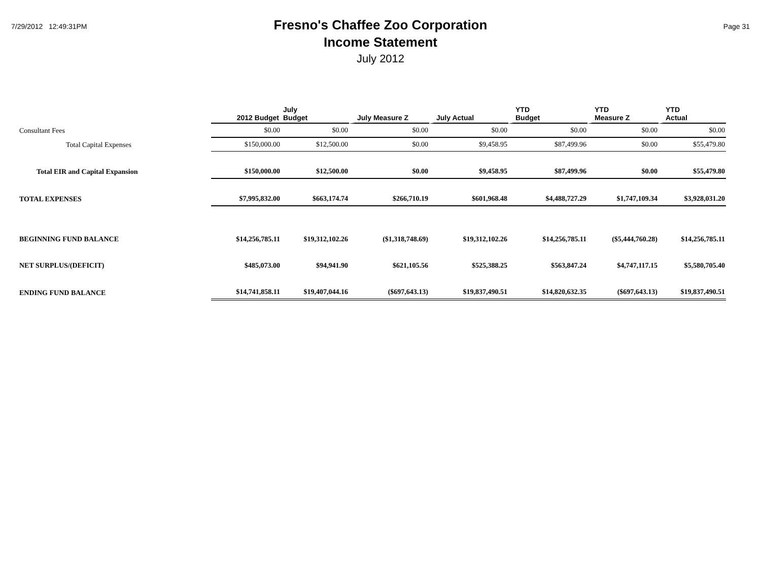7/29/2012 12:49:31PM
Fresno's Chaffee Zoo Corporation
Income Statement
July 2012
Page 31
| | 2012 Budget | July Budget | July Measure Z | July Actual | YTD Budget | YTD Measure Z | YTD Actual |
| --- | --- | --- | --- | --- | --- | --- | --- |
| Consultant Fees | $0.00 | $0.00 | $0.00 | $0.00 | $0.00 | $0.00 | $0.00 |
| Total Capital Expenses | $150,000.00 | $12,500.00 | $0.00 | $9,458.95 | $87,499.96 | $0.00 | $55,479.80 |
| Total EIR and Capital Expansion | $150,000.00 | $12,500.00 | $0.00 | $9,458.95 | $87,499.96 | $0.00 | $55,479.80 |
| TOTAL EXPENSES | $7,995,832.00 | $663,174.74 | $266,710.19 | $601,968.48 | $4,488,727.29 | $1,747,109.34 | $3,928,031.20 |
| BEGINNING FUND BALANCE | $14,256,785.11 | $19,312,102.26 | ($1,318,748.69) | $19,312,102.26 | $14,256,785.11 | ($5,444,760.28) | $14,256,785.11 |
| NET SURPLUS/(DEFICIT) | $485,073.00 | $94,941.90 | $621,105.56 | $525,388.25 | $563,847.24 | $4,747,117.15 | $5,580,705.40 |
| ENDING FUND BALANCE | $14,741,858.11 | $19,407,044.16 | ($697,643.13) | $19,837,490.51 | $14,820,632.35 | ($697,643.13) | $19,837,490.51 |